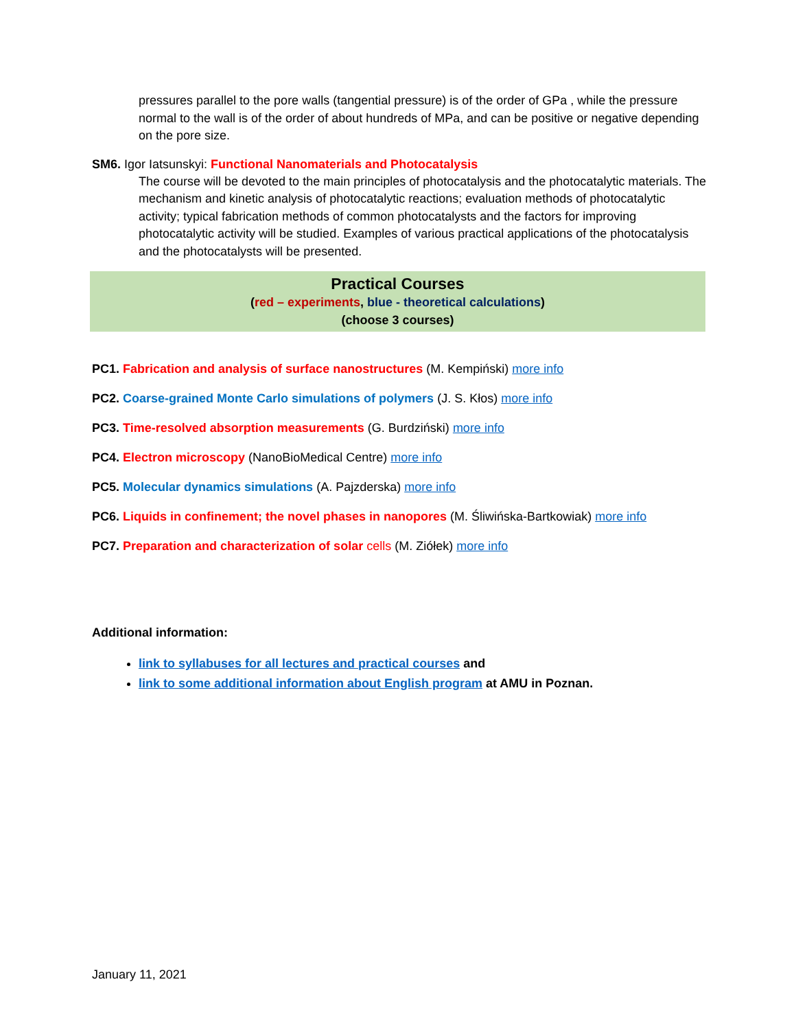pressures parallel to the pore walls (tangential pressure) is of the order of GPa , while the pressure normal to the wall is of the order of about hundreds of MPa, and can be positive or negative depending on the pore size.
SM6. Igor Iatsunskyi: Functional Nanomaterials and Photocatalysis
The course will be devoted to the main principles of photocatalysis and the photocatalytic materials. The mechanism and kinetic analysis of photocatalytic reactions; evaluation methods of photocatalytic activity; typical fabrication methods of common photocatalysts and the factors for improving photocatalytic activity will be studied. Examples of various practical applications of the photocatalysis and the photocatalysts will be presented.
Practical Courses
(red – experiments, blue - theoretical calculations)
(choose 3 courses)
PC1. Fabrication and analysis of surface nanostructures (M. Kempiński) more info
PC2. Coarse-grained Monte Carlo simulations of polymers (J. S. Kłos) more info
PC3. Time-resolved absorption measurements (G. Burdziński) more info
PC4. Electron microscopy (NanoBioMedical Centre) more info
PC5. Molecular dynamics simulations (A. Pajzderska) more info
PC6. Liquids in confinement; the novel phases in nanopores (M. Śliwińska-Bartkowiak) more info
PC7. Preparation and characterization of solar cells (M. Ziółek) more info
Additional information:
link to syllabuses for all lectures and practical courses and
link to some additional information about English program at AMU in Poznan.
January 11, 2021